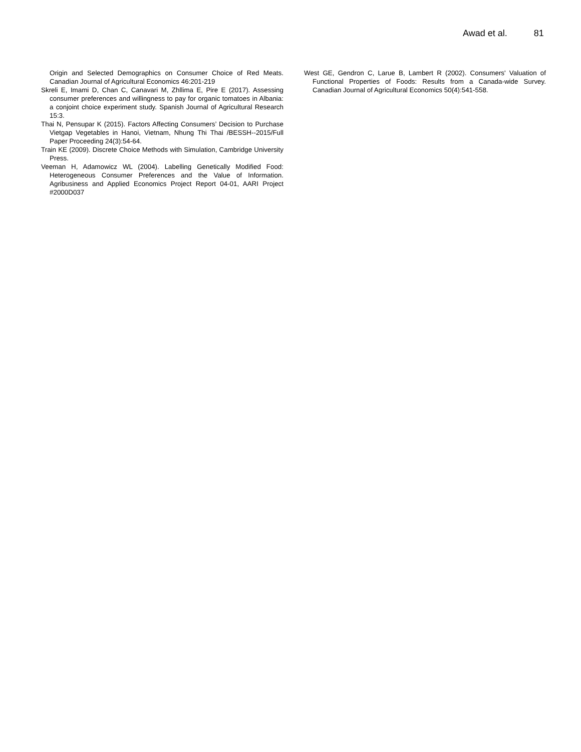Awad et al. 81
Origin and Selected Demographics on Consumer Choice of Red Meats. Canadian Journal of Agricultural Economics 46:201-219
Skreli E, Imami D, Chan C, Canavari M, Zhllima E, Pire E (2017). Assessing consumer preferences and willingness to pay for organic tomatoes in Albania: a conjoint choice experiment study. Spanish Journal of Agricultural Research 15:3.
Thai N, Pensupar K (2015). Factors Affecting Consumers’ Decision to Purchase Vietgap Vegetables in Hanoi, Vietnam, Nhung Thi Thai /BESSH--2015/Full Paper Proceeding 24(3):54-64.
Train KE (2009). Discrete Choice Methods with Simulation, Cambridge University Press.
Veeman H, Adamowicz WL (2004). Labelling Genetically Modified Food: Heterogeneous Consumer Preferences and the Value of Information. Agribusiness and Applied Economics Project Report 04-01, AARI Project #2000D037
West GE, Gendron C, Larue B, Lambert R (2002). Consumers' Valuation of Functional Properties of Foods: Results from a Canada-wide Survey. Canadian Journal of Agricultural Economics 50(4):541-558.